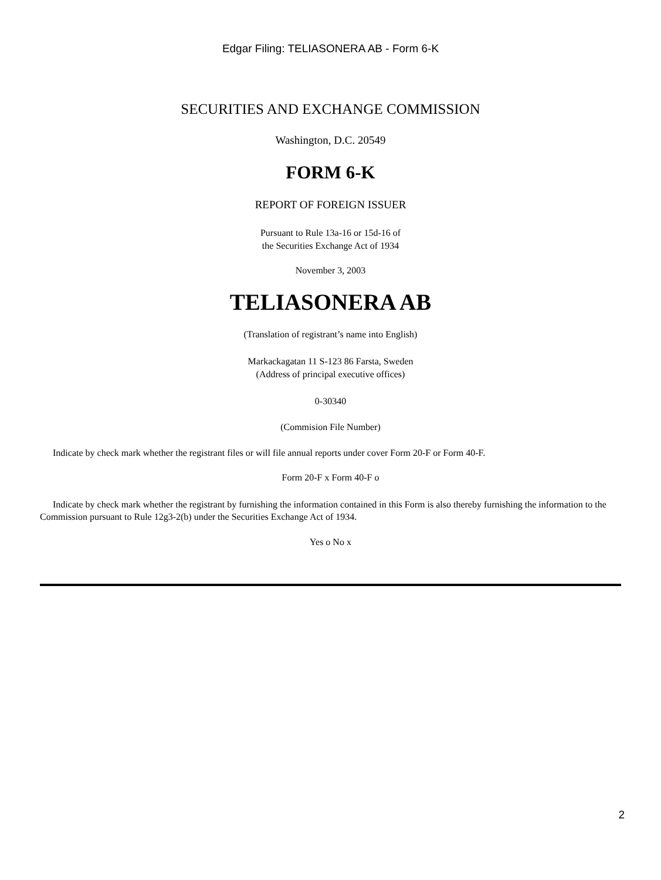Edgar Filing: TELIASONERA AB - Form 6-K
SECURITIES AND EXCHANGE COMMISSION
Washington, D.C. 20549
FORM 6-K
REPORT OF FOREIGN ISSUER
Pursuant to Rule 13a-16 or 15d-16 of
the Securities Exchange Act of 1934
November 3, 2003
TELIASONERA AB
(Translation of registrant’s name into English)
Markackagatan 11 S-123 86 Farsta, Sweden
(Address of principal executive offices)
0-30340
(Commision File Number)
Indicate by check mark whether the registrant files or will file annual reports under cover Form 20-F or Form 40-F.
Form 20-F x Form 40-F o
Indicate by check mark whether the registrant by furnishing the information contained in this Form is also thereby furnishing the information to the Commission pursuant to Rule 12g3-2(b) under the Securities Exchange Act of 1934.
Yes o No x
2